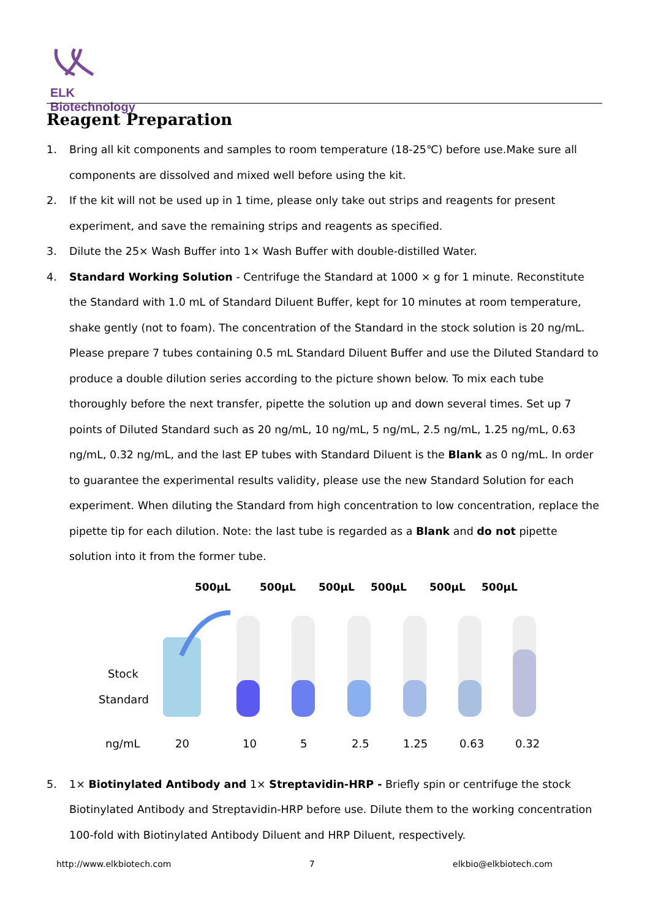ELK Biotechnology
Reagent Preparation
1. Bring all kit components and samples to room temperature (18-25℃) before use.Make sure all components are dissolved and mixed well before using the kit.
2. If the kit will not be used up in 1 time, please only take out strips and reagents for present experiment, and save the remaining strips and reagents as specified.
3. Dilute the 25× Wash Buffer into 1× Wash Buffer with double-distilled Water.
4. Standard Working Solution - Centrifuge the Standard at 1000 × g for 1 minute. Reconstitute the Standard with 1.0 mL of Standard Diluent Buffer, kept for 10 minutes at room temperature, shake gently (not to foam). The concentration of the Standard in the stock solution is 20 ng/mL. Please prepare 7 tubes containing 0.5 mL Standard Diluent Buffer and use the Diluted Standard to produce a double dilution series according to the picture shown below. To mix each tube thoroughly before the next transfer, pipette the solution up and down several times. Set up 7 points of Diluted Standard such as 20 ng/mL, 10 ng/mL, 5 ng/mL, 2.5 ng/mL, 1.25 ng/mL, 0.63 ng/mL, 0.32 ng/mL, and the last EP tubes with Standard Diluent is the Blank as 0 ng/mL. In order to guarantee the experimental results validity, please use the new Standard Solution for each experiment. When diluting the Standard from high concentration to low concentration, replace the pipette tip for each dilution. Note: the last tube is regarded as a Blank and do not pipette solution into it from the former tube.
500μL
500μL
500μL
500μL
500μL
500μL
Stock
Standard
ng/mL
20
10
5
2.5
1.25
0.63
0.32
5. 1× Biotinylated Antibody and 1× Streptavidin-HRP - Briefly spin or centrifuge the stock Biotinylated Antibody and Streptavidin-HRP before use. Dilute them to the working concentration 100-fold with Biotinylated Antibody Diluent and HRP Diluent, respectively.
http://www.elkbiotech.com 7 elkbio@elkbiotech.com